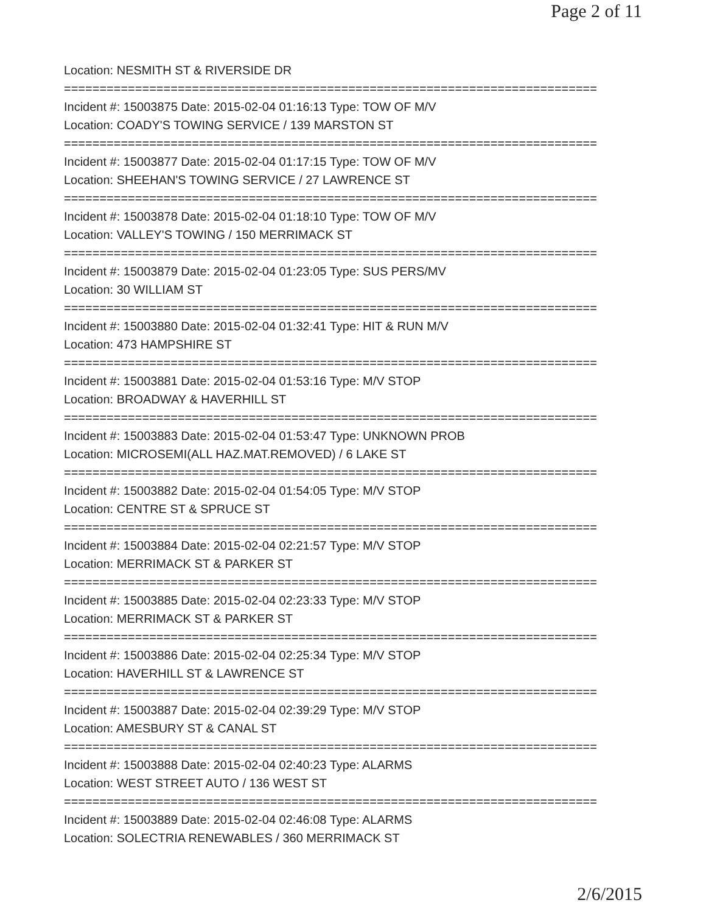Page 2 of 11
Location: NESMITH ST & RIVERSIDE DR
===========================================================================
Incident #: 15003875 Date: 2015-02-04 01:16:13 Type: TOW OF M/V
Location: COADY'S TOWING SERVICE / 139 MARSTON ST
===========================================================================
Incident #: 15003877 Date: 2015-02-04 01:17:15 Type: TOW OF M/V
Location: SHEEHAN'S TOWING SERVICE / 27 LAWRENCE ST
===========================================================================
Incident #: 15003878 Date: 2015-02-04 01:18:10 Type: TOW OF M/V
Location: VALLEY'S TOWING / 150 MERRIMACK ST
===========================================================================
Incident #: 15003879 Date: 2015-02-04 01:23:05 Type: SUS PERS/MV
Location: 30 WILLIAM ST
===========================================================================
Incident #: 15003880 Date: 2015-02-04 01:32:41 Type: HIT & RUN M/V
Location: 473 HAMPSHIRE ST
===========================================================================
Incident #: 15003881 Date: 2015-02-04 01:53:16 Type: M/V STOP
Location: BROADWAY & HAVERHILL ST
===========================================================================
Incident #: 15003883 Date: 2015-02-04 01:53:47 Type: UNKNOWN PROB
Location: MICROSEMI(ALL HAZ.MAT.REMOVED) / 6 LAKE ST
===========================================================================
Incident #: 15003882 Date: 2015-02-04 01:54:05 Type: M/V STOP
Location: CENTRE ST & SPRUCE ST
===========================================================================
Incident #: 15003884 Date: 2015-02-04 02:21:57 Type: M/V STOP
Location: MERRIMACK ST & PARKER ST
===========================================================================
Incident #: 15003885 Date: 2015-02-04 02:23:33 Type: M/V STOP
Location: MERRIMACK ST & PARKER ST
===========================================================================
Incident #: 15003886 Date: 2015-02-04 02:25:34 Type: M/V STOP
Location: HAVERHILL ST & LAWRENCE ST
===========================================================================
Incident #: 15003887 Date: 2015-02-04 02:39:29 Type: M/V STOP
Location: AMESBURY ST & CANAL ST
===========================================================================
Incident #: 15003888 Date: 2015-02-04 02:40:23 Type: ALARMS
Location: WEST STREET AUTO / 136 WEST ST
===========================================================================
Incident #: 15003889 Date: 2015-02-04 02:46:08 Type: ALARMS
Location: SOLECTRIA RENEWABLES / 360 MERRIMACK ST
2/6/2015